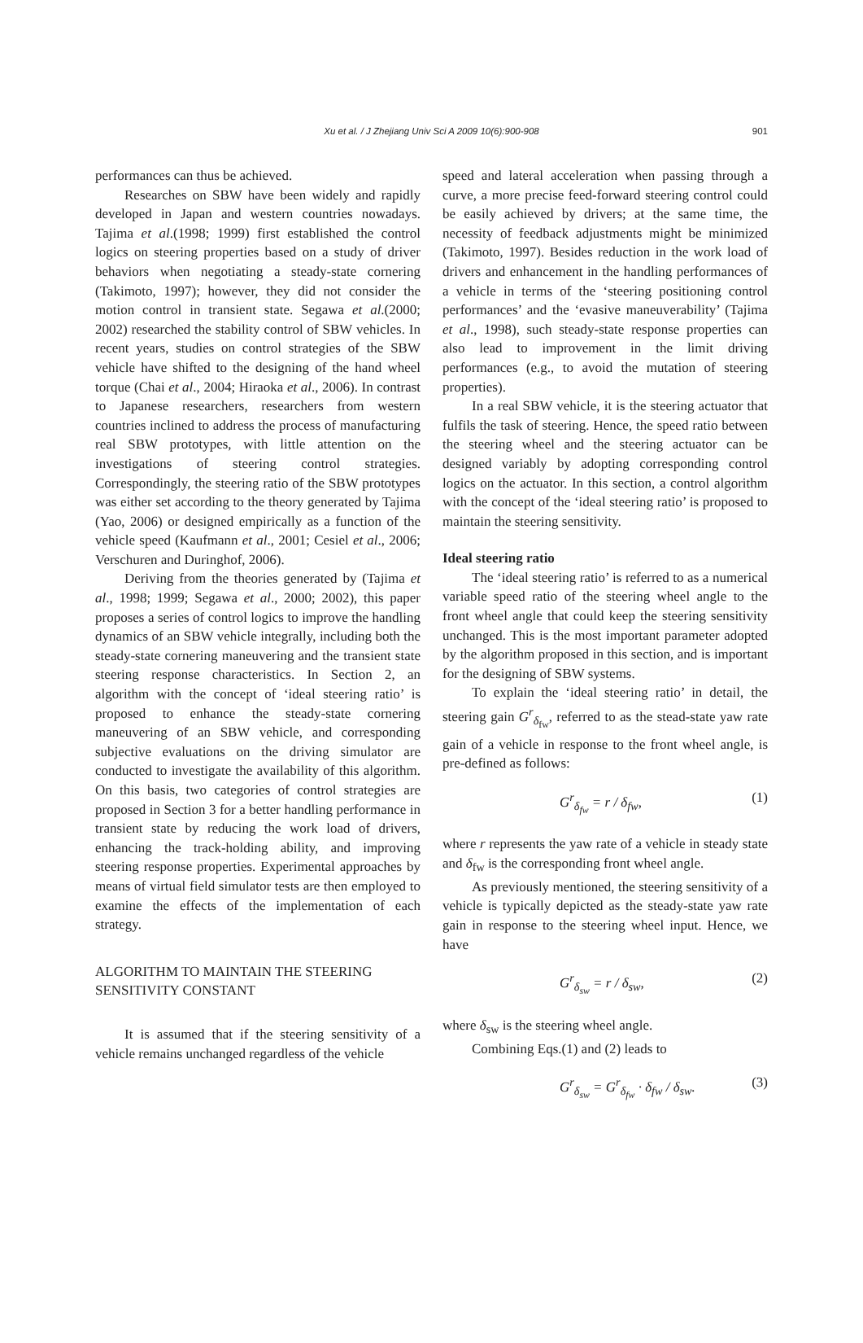Xu et al. / J Zhejiang Univ Sci A 2009 10(6):900-908 901
performances can thus be achieved.
Researches on SBW have been widely and rapidly developed in Japan and western countries nowadays. Tajima et al.(1998; 1999) first established the control logics on steering properties based on a study of driver behaviors when negotiating a steady-state cornering (Takimoto, 1997); however, they did not consider the motion control in transient state. Segawa et al.(2000; 2002) researched the stability control of SBW vehicles. In recent years, studies on control strategies of the SBW vehicle have shifted to the designing of the hand wheel torque (Chai et al., 2004; Hiraoka et al., 2006). In contrast to Japanese researchers, researchers from western countries inclined to address the process of manufacturing real SBW prototypes, with little attention on the investigations of steering control strategies. Correspondingly, the steering ratio of the SBW prototypes was either set according to the theory generated by Tajima (Yao, 2006) or designed empirically as a function of the vehicle speed (Kaufmann et al., 2001; Cesiel et al., 2006; Verschuren and Duringhof, 2006).
Deriving from the theories generated by (Tajima et al., 1998; 1999; Segawa et al., 2000; 2002), this paper proposes a series of control logics to improve the handling dynamics of an SBW vehicle integrally, including both the steady-state cornering maneuvering and the transient state steering response characteristics. In Section 2, an algorithm with the concept of ‘ideal steering ratio’ is proposed to enhance the steady-state cornering maneuvering of an SBW vehicle, and corresponding subjective evaluations on the driving simulator are conducted to investigate the availability of this algorithm. On this basis, two categories of control strategies are proposed in Section 3 for a better handling performance in transient state by reducing the work load of drivers, enhancing the track-holding ability, and improving steering response properties. Experimental approaches by means of virtual field simulator tests are then employed to examine the effects of the implementation of each strategy.
ALGORITHM TO MAINTAIN THE STEERING SENSITIVITY CONSTANT
It is assumed that if the steering sensitivity of a vehicle remains unchanged regardless of the vehicle
speed and lateral acceleration when passing through a curve, a more precise feed-forward steering control could be easily achieved by drivers; at the same time, the necessity of feedback adjustments might be minimized (Takimoto, 1997). Besides reduction in the work load of drivers and enhancement in the handling performances of a vehicle in terms of the ‘steering positioning control performances’ and the ‘evasive maneuverability’ (Tajima et al., 1998), such steady-state response properties can also lead to improvement in the limit driving performances (e.g., to avoid the mutation of steering properties).
In a real SBW vehicle, it is the steering actuator that fulfils the task of steering. Hence, the speed ratio between the steering wheel and the steering actuator can be designed variably by adopting corresponding control logics on the actuator. In this section, a control algorithm with the concept of the ‘ideal steering ratio’ is proposed to maintain the steering sensitivity.
Ideal steering ratio
The ‘ideal steering ratio’ is referred to as a numerical variable speed ratio of the steering wheel angle to the front wheel angle that could keep the steering sensitivity unchanged. This is the most important parameter adopted by the algorithm proposed in this section, and is important for the designing of SBW systems.
To explain the ‘ideal steering ratio’ in detail, the steering gain G<sup>r</sup><sub>δ<sub>fw</sub></sub>, referred to as the stead-state yaw rate gain of a vehicle in response to the front wheel angle, is pre-defined as follows:
G<sup>r</sup><sub>δ<sub>fw</sub></sub> = r / δ<sub>fw</sub>, (1)
where r represents the yaw rate of a vehicle in steady state and δ<sub>fw</sub> is the corresponding front wheel angle.
As previously mentioned, the steering sensitivity of a vehicle is typically depicted as the steady-state yaw rate gain in response to the steering wheel input. Hence, we have
G<sup>r</sup><sub>δ<sub>sw</sub></sub> = r / δ<sub>sw</sub>, (2)
where δ<sub>sw</sub> is the steering wheel angle.
Combining Eqs.(1) and (2) leads to
G<sup>r</sup><sub>δ<sub>sw</sub></sub> = G<sup>r</sup><sub>δ<sub>fw</sub></sub> · δ<sub>fw</sub> / δ<sub>sw</sub>. (3)